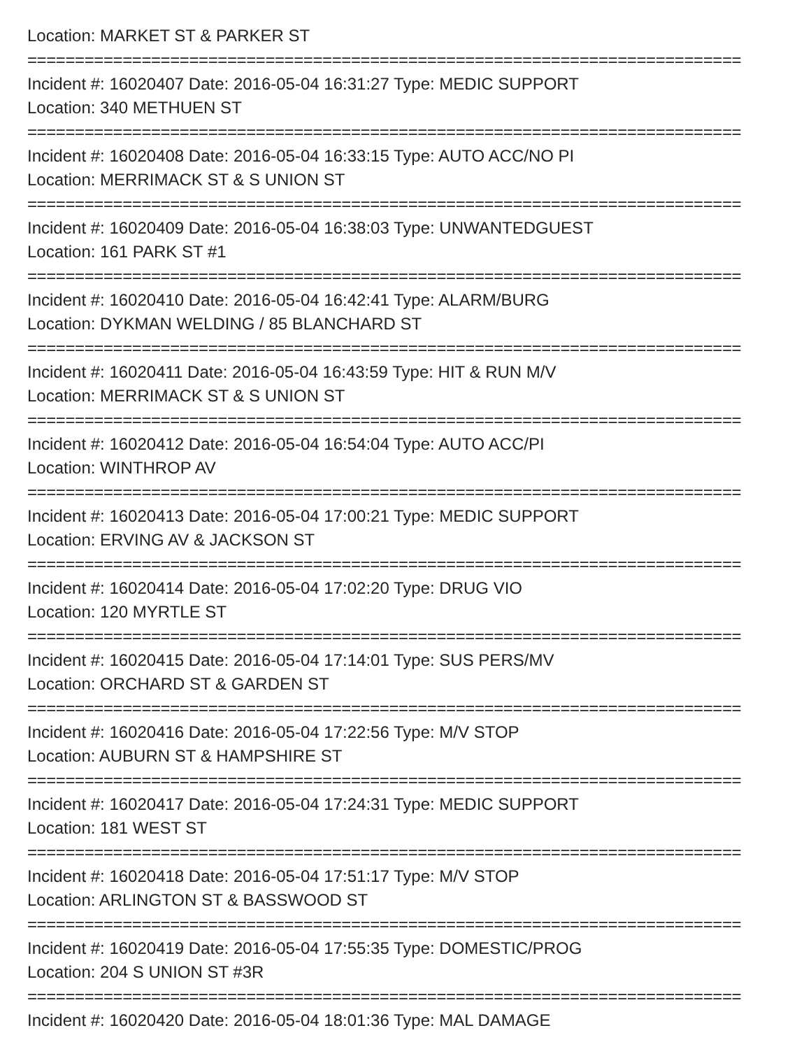Location: MARKET ST & PARKER ST
===========================================================================
Incident #: 16020407 Date: 2016-05-04 16:31:27 Type: MEDIC SUPPORT
Location: 340 METHUEN ST
===========================================================================
Incident #: 16020408 Date: 2016-05-04 16:33:15 Type: AUTO ACC/NO PI
Location: MERRIMACK ST & S UNION ST
===========================================================================
Incident #: 16020409 Date: 2016-05-04 16:38:03 Type: UNWANTEDGUEST
Location: 161 PARK ST #1
===========================================================================
Incident #: 16020410 Date: 2016-05-04 16:42:41 Type: ALARM/BURG
Location: DYKMAN WELDING / 85 BLANCHARD ST
===========================================================================
Incident #: 16020411 Date: 2016-05-04 16:43:59 Type: HIT & RUN M/V
Location: MERRIMACK ST & S UNION ST
===========================================================================
Incident #: 16020412 Date: 2016-05-04 16:54:04 Type: AUTO ACC/PI
Location: WINTHROP AV
===========================================================================
Incident #: 16020413 Date: 2016-05-04 17:00:21 Type: MEDIC SUPPORT
Location: ERVING AV & JACKSON ST
===========================================================================
Incident #: 16020414 Date: 2016-05-04 17:02:20 Type: DRUG VIO
Location: 120 MYRTLE ST
===========================================================================
Incident #: 16020415 Date: 2016-05-04 17:14:01 Type: SUS PERS/MV
Location: ORCHARD ST & GARDEN ST
===========================================================================
Incident #: 16020416 Date: 2016-05-04 17:22:56 Type: M/V STOP
Location: AUBURN ST & HAMPSHIRE ST
===========================================================================
Incident #: 16020417 Date: 2016-05-04 17:24:31 Type: MEDIC SUPPORT
Location: 181 WEST ST
===========================================================================
Incident #: 16020418 Date: 2016-05-04 17:51:17 Type: M/V STOP
Location: ARLINGTON ST & BASSWOOD ST
===========================================================================
Incident #: 16020419 Date: 2016-05-04 17:55:35 Type: DOMESTIC/PROG
Location: 204 S UNION ST #3R
===========================================================================
Incident #: 16020420 Date: 2016-05-04 18:01:36 Type: MAL DAMAGE